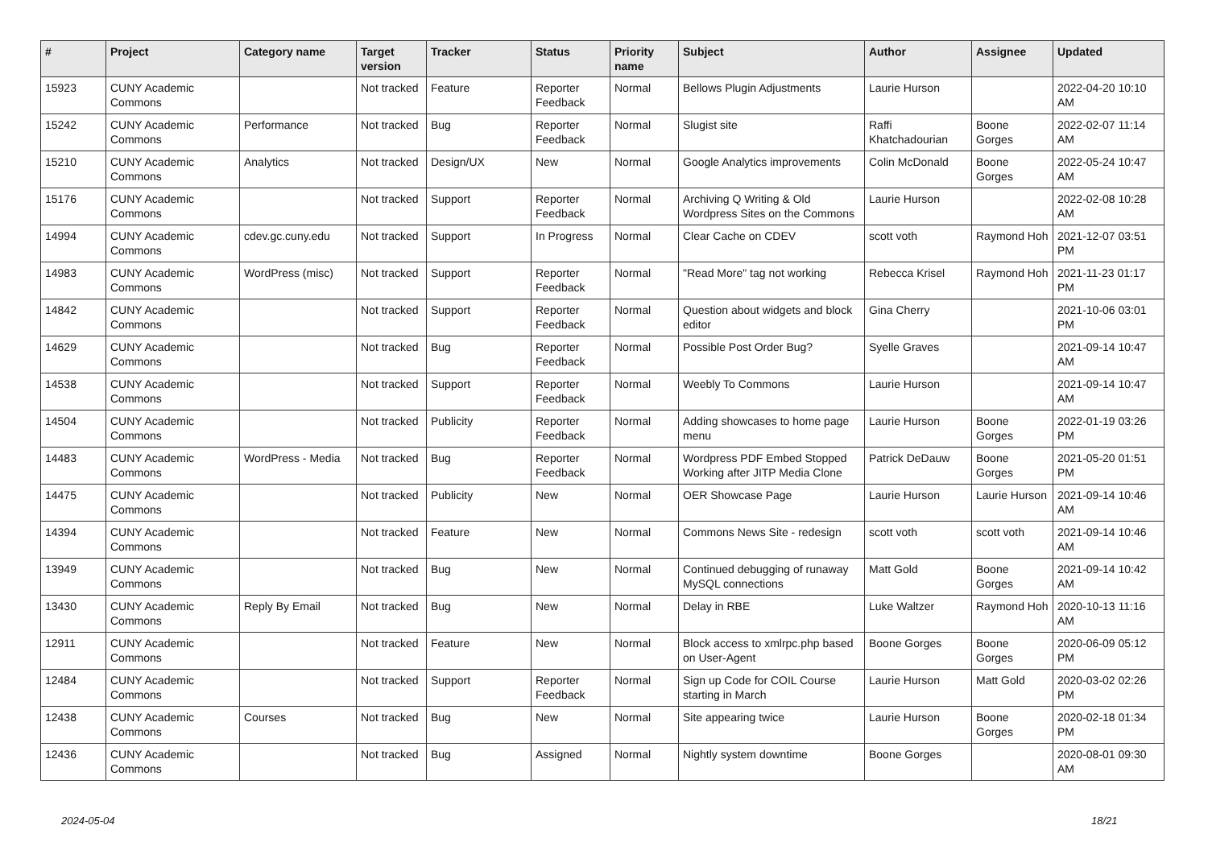| # | Project | Category name | Target version | Tracker | Status | Priority name | Subject | Author | Assignee | Updated |
| --- | --- | --- | --- | --- | --- | --- | --- | --- | --- | --- |
| 15923 | CUNY Academic Commons | | Not tracked | Feature | Reporter Feedback | Normal | Bellows Plugin Adjustments | Laurie Hurson | | 2022-04-20 10:10 AM |
| 15242 | CUNY Academic Commons | Performance | Not tracked | Bug | Reporter Feedback | Normal | Slugist site | Raffi Khatchadourian | Boone Gorges | 2022-02-07 11:14 AM |
| 15210 | CUNY Academic Commons | Analytics | Not tracked | Design/UX | New | Normal | Google Analytics improvements | Colin McDonald | Boone Gorges | 2022-05-24 10:47 AM |
| 15176 | CUNY Academic Commons | | Not tracked | Support | Reporter Feedback | Normal | Archiving Q Writing & Old Wordpress Sites on the Commons | Laurie Hurson | | 2022-02-08 10:28 AM |
| 14994 | CUNY Academic Commons | cdev.gc.cuny.edu | Not tracked | Support | In Progress | Normal | Clear Cache on CDEV | scott voth | Raymond Hoh | 2021-12-07 03:51 PM |
| 14983 | CUNY Academic Commons | WordPress (misc) | Not tracked | Support | Reporter Feedback | Normal | "Read More" tag not working | Rebecca Krisel | Raymond Hoh | 2021-11-23 01:17 PM |
| 14842 | CUNY Academic Commons | | Not tracked | Support | Reporter Feedback | Normal | Question about widgets and block editor | Gina Cherry | | 2021-10-06 03:01 PM |
| 14629 | CUNY Academic Commons | | Not tracked | Bug | Reporter Feedback | Normal | Possible Post Order Bug? | Syelle Graves | | 2021-09-14 10:47 AM |
| 14538 | CUNY Academic Commons | | Not tracked | Support | Reporter Feedback | Normal | Weebly To Commons | Laurie Hurson | | 2021-09-14 10:47 AM |
| 14504 | CUNY Academic Commons | | Not tracked | Publicity | Reporter Feedback | Normal | Adding showcases to home page menu | Laurie Hurson | Boone Gorges | 2022-01-19 03:26 PM |
| 14483 | CUNY Academic Commons | WordPress - Media | Not tracked | Bug | Reporter Feedback | Normal | Wordpress PDF Embed Stopped Working after JITP Media Clone | Patrick DeDauw | Boone Gorges | 2021-05-20 01:51 PM |
| 14475 | CUNY Academic Commons | | Not tracked | Publicity | New | Normal | OER Showcase Page | Laurie Hurson | Laurie Hurson | 2021-09-14 10:46 AM |
| 14394 | CUNY Academic Commons | | Not tracked | Feature | New | Normal | Commons News Site - redesign | scott voth | scott voth | 2021-09-14 10:46 AM |
| 13949 | CUNY Academic Commons | | Not tracked | Bug | New | Normal | Continued debugging of runaway MySQL connections | Matt Gold | Boone Gorges | 2021-09-14 10:42 AM |
| 13430 | CUNY Academic Commons | Reply By Email | Not tracked | Bug | New | Normal | Delay in RBE | Luke Waltzer | Raymond Hoh | 2020-10-13 11:16 AM |
| 12911 | CUNY Academic Commons | | Not tracked | Feature | New | Normal | Block access to xmlrpc.php based on User-Agent | Boone Gorges | Boone Gorges | 2020-06-09 05:12 PM |
| 12484 | CUNY Academic Commons | | Not tracked | Support | Reporter Feedback | Normal | Sign up Code for COIL Course starting in March | Laurie Hurson | Matt Gold | 2020-03-02 02:26 PM |
| 12438 | CUNY Academic Commons | Courses | Not tracked | Bug | New | Normal | Site appearing twice | Laurie Hurson | Boone Gorges | 2020-02-18 01:34 PM |
| 12436 | CUNY Academic Commons | | Not tracked | Bug | Assigned | Normal | Nightly system downtime | Boone Gorges | | 2020-08-01 09:30 AM |
2024-05-04 18/21